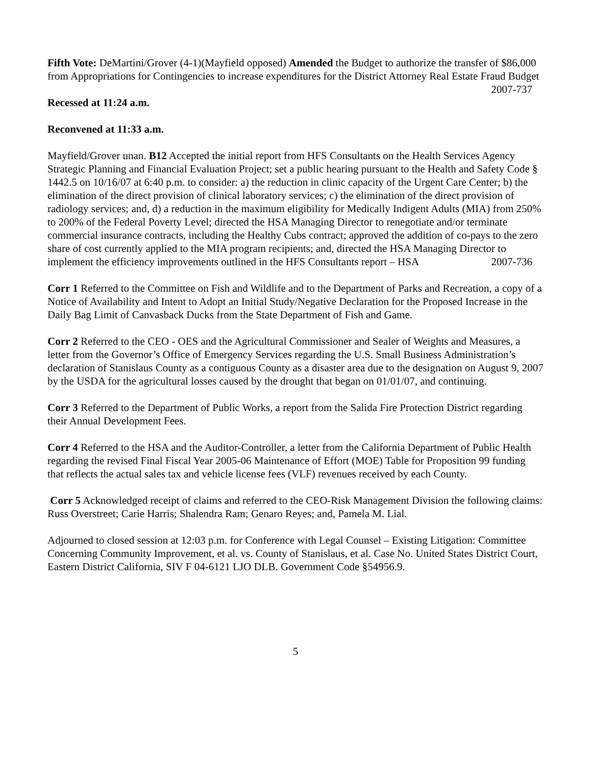Fifth Vote: DeMartini/Grover (4-1)(Mayfield opposed) Amended the Budget to authorize the transfer of $86,000 from Appropriations for Contingencies to increase expenditures for the District Attorney Real Estate Fraud Budget 2007-737
Recessed at 11:24 a.m.
Reconvened at 11:33 a.m.
Mayfield/Grover unan. B12 Accepted the initial report from HFS Consultants on the Health Services Agency Strategic Planning and Financial Evaluation Project; set a public hearing pursuant to the Health and Safety Code § 1442.5 on 10/16/07 at 6:40 p.m. to consider: a) the reduction in clinic capacity of the Urgent Care Center; b) the elimination of the direct provision of clinical laboratory services; c) the elimination of the direct provision of radiology services; and, d) a reduction in the maximum eligibility for Medically Indigent Adults (MIA) from 250% to 200% of the Federal Poverty Level; directed the HSA Managing Director to renegotiate and/or terminate commercial insurance contracts, including the Healthy Cubs contract; approved the addition of co-pays to the zero share of cost currently applied to the MIA program recipients; and, directed the HSA Managing Director to implement the efficiency improvements outlined in the HFS Consultants report – HSA 2007-736
Corr 1 Referred to the Committee on Fish and Wildlife and to the Department of Parks and Recreation, a copy of a Notice of Availability and Intent to Adopt an Initial Study/Negative Declaration for the Proposed Increase in the Daily Bag Limit of Canvasback Ducks from the State Department of Fish and Game.
Corr 2 Referred to the CEO - OES and the Agricultural Commissioner and Sealer of Weights and Measures, a letter from the Governor’s Office of Emergency Services regarding the U.S. Small Business Administration’s declaration of Stanislaus County as a contiguous County as a disaster area due to the designation on August 9, 2007 by the USDA for the agricultural losses caused by the drought that began on 01/01/07, and continuing.
Corr 3 Referred to the Department of Public Works, a report from the Salida Fire Protection District regarding their Annual Development Fees.
Corr 4 Referred to the HSA and the Auditor-Controller, a letter from the California Department of Public Health regarding the revised Final Fiscal Year 2005-06 Maintenance of Effort (MOE) Table for Proposition 99 funding that reflects the actual sales tax and vehicle license fees (VLF) revenues received by each County.
Corr 5 Acknowledged receipt of claims and referred to the CEO-Risk Management Division the following claims: Russ Overstreet; Carie Harris; Shalendra Ram; Genaro Reyes; and, Pamela M. Lial.
Adjourned to closed session at 12:03 p.m. for Conference with Legal Counsel – Existing Litigation: Committee Concerning Community Improvement, et al. vs. County of Stanislaus, et al. Case No. United States District Court, Eastern District California, SIV F 04-6121 LJO DLB. Government Code §54956.9.
5